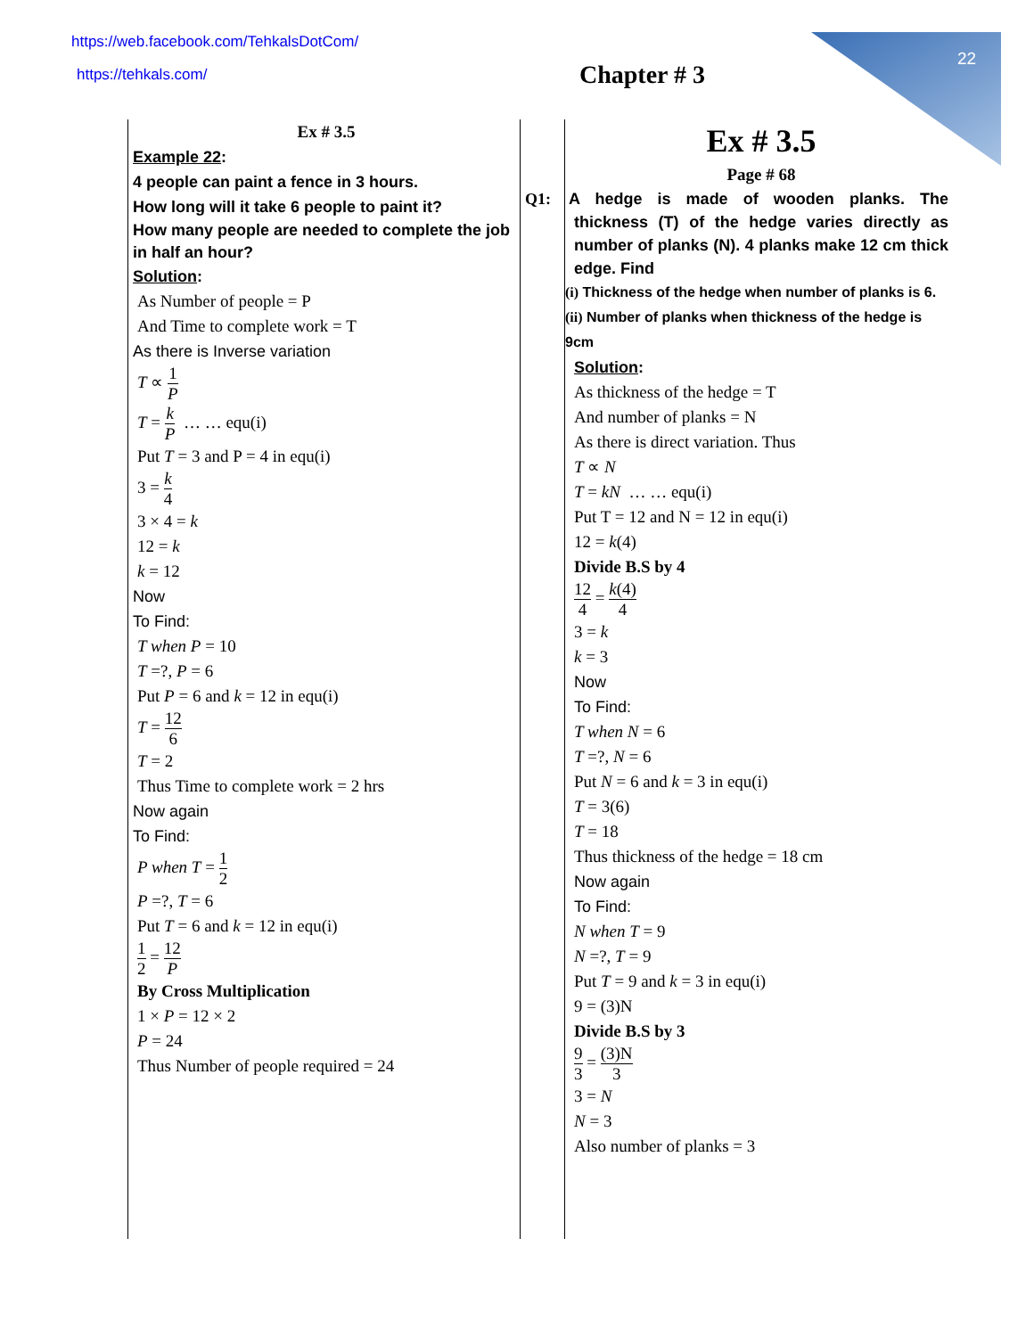https://web.facebook.com/TehkalsDotCom/
https://tehkals.com/ Chapter # 3
22
Ex # 3.5
Example 22:
4 people can paint a fence in 3 hours.
How long will it take 6 people to paint it?
How many people are needed to complete the job in half an hour?
Solution:
As Number of people = P
And Time to complete work = T
As there is Inverse variation
T ∝ 1 P
T = k P … … equ(i)
Put T = 3 and P = 4 in equ(i)
3 = k 4
3 × 4 = k
12 = k
k = 12
Now
To Find:
T when P = 10
T =?, P = 6
Put P = 6 and k = 12 in equ(i)
T = 12 6
T = 2
Thus Time to complete work = 2 hrs
Now again
To Find:
P when T = 1 2
P =?, T = 6
Put T = 6 and k = 12 in equ(i)
1 2 = 12 P
By Cross Multiplication
1 × P = 12 × 2
P = 24
Thus Number of people required = 24
Ex # 3.5
Page # 68
Q1: A hedge is made of wooden planks. The thickness (T) of the hedge varies directly as number of planks (N). 4 planks make 12 cm thick edge. Find
(i) Thickness of the hedge when number of planks is 6.
(ii) Number of planks when thickness of the hedge is 9cm
Solution:
As thickness of the hedge = T
And number of planks = N
As there is direct variation. Thus
T ∝ N
T = kN … … equ(i)
Put T = 12 and N = 12 in equ(i)
12 = k(4)
Divide B.S by 4
12 4 = k(4) 4
3 = k
k = 3
Now
To Find:
T when N = 6
T =?, N = 6
Put N = 6 and k = 3 in equ(i)
T = 3(6)
T = 18
Thus thickness of the hedge = 18 cm
Now again
To Find:
N when T = 9
N =?, T = 9
Put T = 9 and k = 3 in equ(i)
9 = (3)N
Divide B.S by 3
9 3 = (3)N 3
3 = N
N = 3
Also number of planks = 3